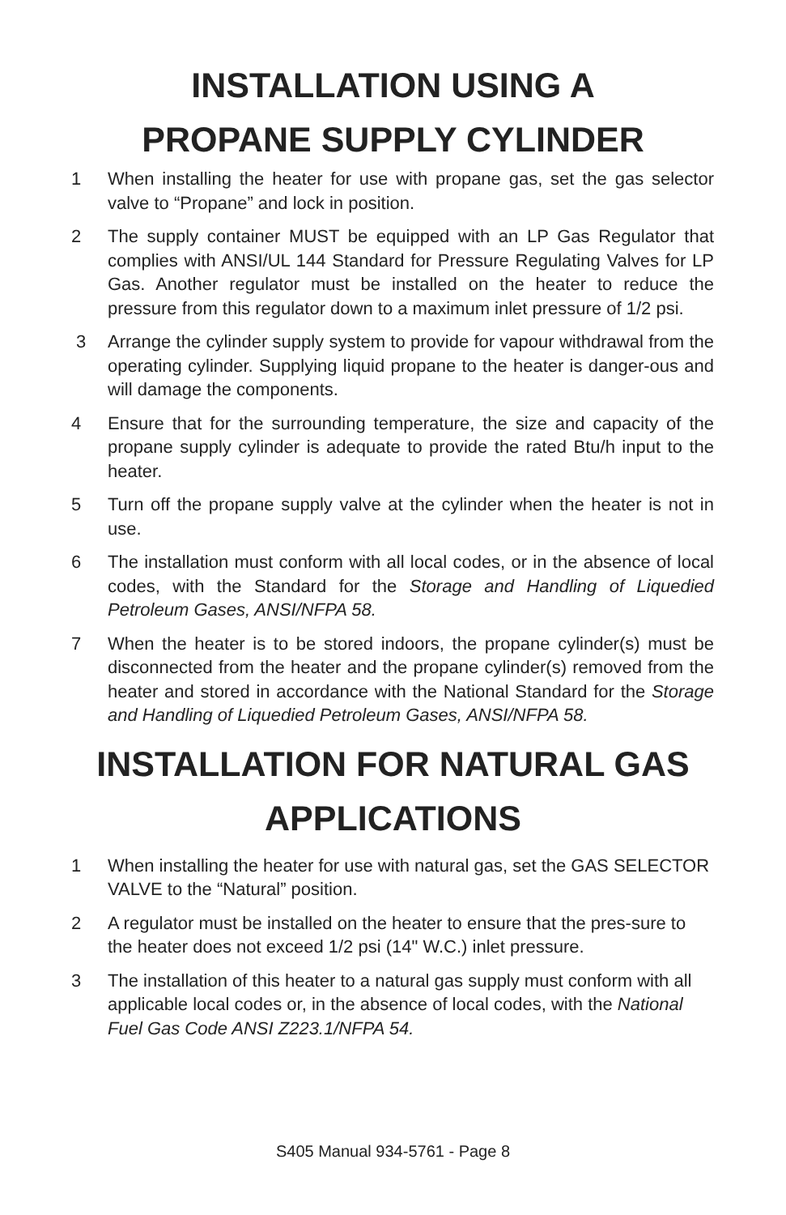INSTALLATION USING A
PROPANE SUPPLY CYLINDER
1 When installing the heater for use with propane gas, set the gas selector valve to “Propane” and lock in position.
2 The supply container MUST be equipped with an LP Gas Regulator that complies with ANSI/UL 144 Standard for Pressure Regulating Valves for LP Gas. Another regulator must be installed on the heater to reduce the pressure from this regulator down to a maximum inlet pressure of 1/2 psi.
3 Arrange the cylinder supply system to provide for vapour withdrawal from the operating cylinder. Supplying liquid propane to the heater is danger-ous and will damage the components.
4 Ensure that for the surrounding temperature, the size and capacity of the propane supply cylinder is adequate to provide the rated Btu/h input to the heater.
5 Turn off the propane supply valve at the cylinder when the heater is not in use.
6 The installation must conform with all local codes, or in the absence of local codes, with the Standard for the Storage and Handling of Liquedied Petroleum Gases, ANSI/NFPA 58.
7 When the heater is to be stored indoors, the propane cylinder(s) must be disconnected from the heater and the propane cylinder(s) removed from the heater and stored in accordance with the National Standard for the Storage and Handling of Liquedied Petroleum Gases, ANSI/NFPA 58.
INSTALLATION FOR NATURAL GAS
APPLICATIONS
1 When installing the heater for use with natural gas, set the GAS SELECTOR VALVE to the “Natural” position.
2 A regulator must be installed on the heater to ensure that the pres-sure to the heater does not exceed 1/2 psi (14" W.C.) inlet pressure.
3 The installation of this heater to a natural gas supply must conform with all applicable local codes or, in the absence of local codes, with the National Fuel Gas Code ANSI Z223.1/NFPA 54.
S405 Manual 934-5761 - Page 8